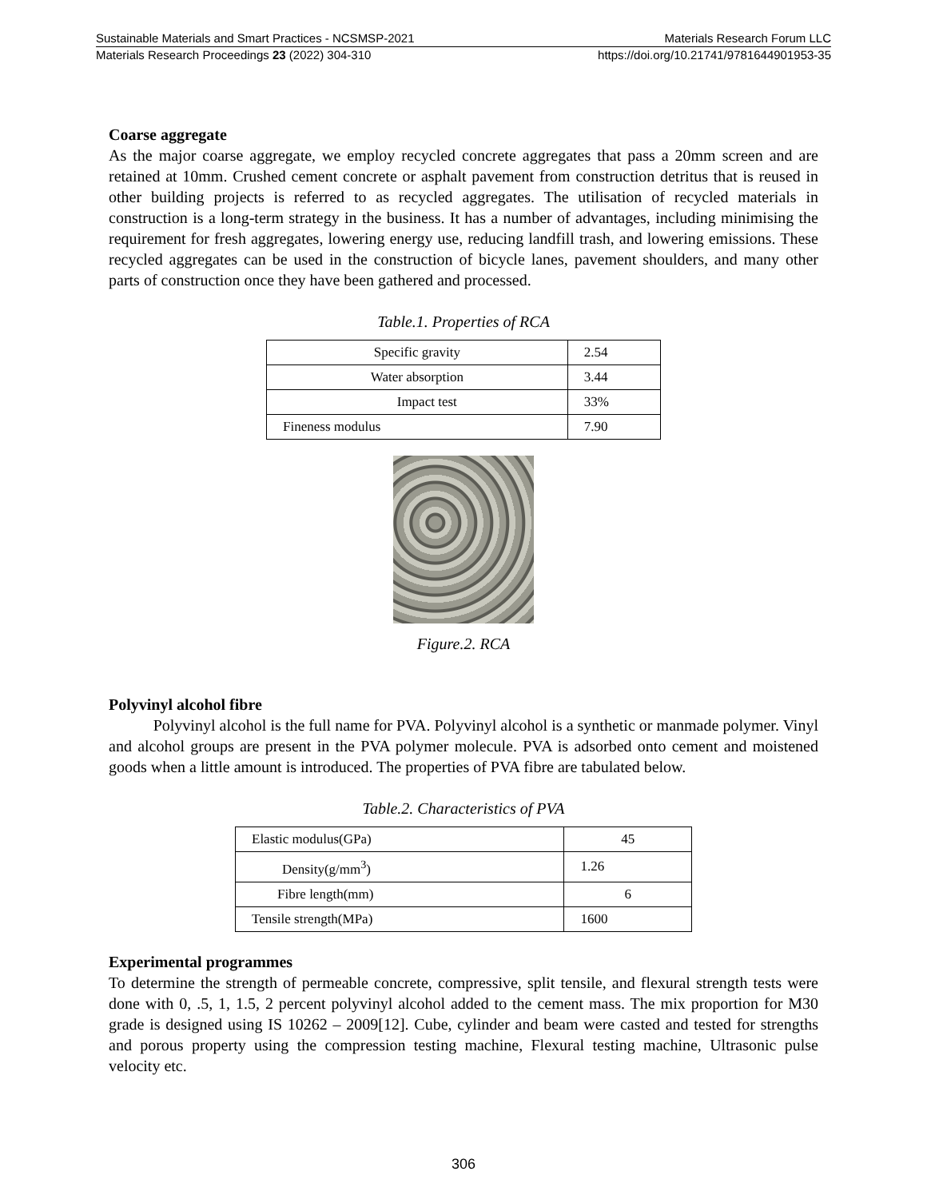Sustainable Materials and Smart Practices - NCSMSP-2021 Materials Research Forum LLC
Materials Research Proceedings 23 (2022) 304-310 https://doi.org/10.21741/9781644901953-35
Coarse aggregate
As the major coarse aggregate, we employ recycled concrete aggregates that pass a 20mm screen and are retained at 10mm. Crushed cement concrete or asphalt pavement from construction detritus that is reused in other building projects is referred to as recycled aggregates. The utilisation of recycled materials in construction is a long-term strategy in the business. It has a number of advantages, including minimising the requirement for fresh aggregates, lowering energy use, reducing landfill trash, and lowering emissions. These recycled aggregates can be used in the construction of bicycle lanes, pavement shoulders, and many other parts of construction once they have been gathered and processed.
Table.1. Properties of RCA
| Specific gravity | 2.54 |
| Water absorption | 3.44 |
| Impact test | 33% |
| Fineness modulus | 7.90 |
Figure.2. RCA
Polyvinyl alcohol fibre
Polyvinyl alcohol is the full name for PVA. Polyvinyl alcohol is a synthetic or manmade polymer. Vinyl and alcohol groups are present in the PVA polymer molecule. PVA is adsorbed onto cement and moistened goods when a little amount is introduced. The properties of PVA fibre are tabulated below.
Table.2. Characteristics of PVA
| Elastic modulus(GPa) | 45 |
| Density(g/mm<sup>3</sup>) | 1.26 |
| Fibre length(mm) | 6 |
| Tensile strength(MPa) | 1600 |
Experimental programmes
To determine the strength of permeable concrete, compressive, split tensile, and flexural strength tests were done with 0, .5, 1, 1.5, 2 percent polyvinyl alcohol added to the cement mass. The mix proportion for M30 grade is designed using IS 10262 – 2009[12]. Cube, cylinder and beam were casted and tested for strengths and porous property using the compression testing machine, Flexural testing machine, Ultrasonic pulse velocity etc.
306